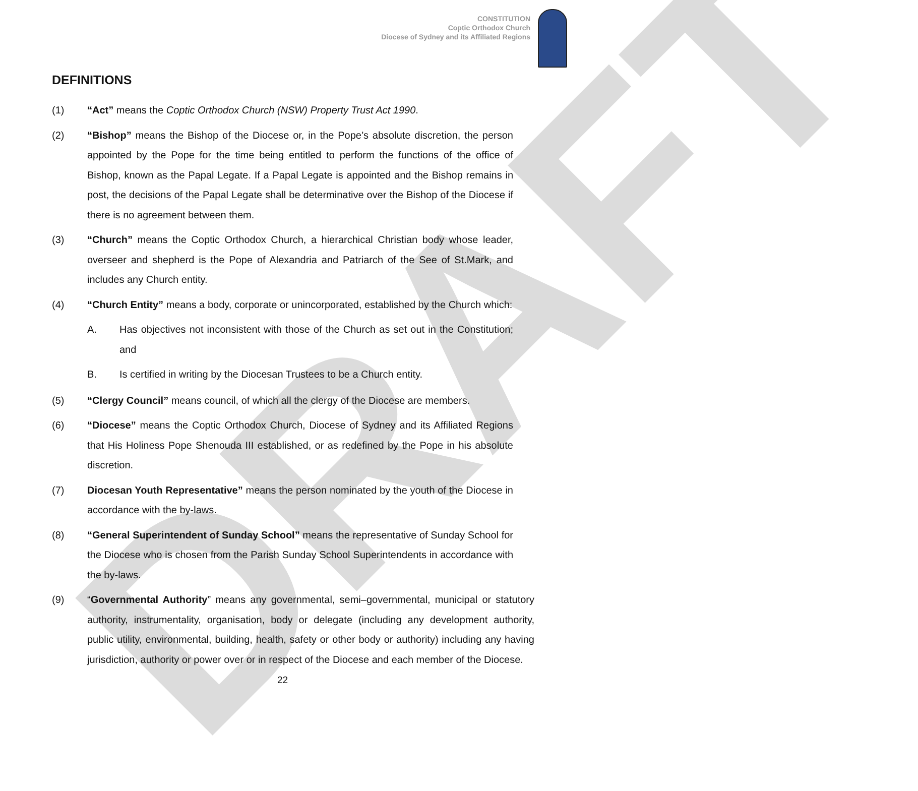DRAFT
CONSTITUTION
Coptic Orthodox Church
Diocese of Sydney and its Affiliated Regions
DEFINITIONS
(1) “Act” means the Coptic Orthodox Church (NSW) Property Trust Act 1990.
(2) “Bishop” means the Bishop of the Diocese or, in the Pope’s absolute discretion, the person appointed by the Pope for the time being entitled to perform the functions of the office of Bishop, known as the Papal Legate. If a Papal Legate is appointed and the Bishop remains in post, the decisions of the Papal Legate shall be determinative over the Bishop of the Diocese if there is no agreement between them.
(3) “Church” means the Coptic Orthodox Church, a hierarchical Christian body whose leader, overseer and shepherd is the Pope of Alexandria and Patriarch of the See of St.Mark, and includes any Church entity.
(4) “Church Entity” means a body, corporate or unincorporated, established by the Church which:
A. Has objectives not inconsistent with those of the Church as set out in the Constitution; and
B. Is certified in writing by the Diocesan Trustees to be a Church entity.
(5) “Clergy Council” means council, of which all the clergy of the Diocese are members.
(6) “Diocese” means the Coptic Orthodox Church, Diocese of Sydney and its Affiliated Regions that His Holiness Pope Shenouda III established, or as redefined by the Pope in his absolute discretion.
(7) Diocesan Youth Representative” means the person nominated by the youth of the Diocese in accordance with the by-laws.
(8) “General Superintendent of Sunday School” means the representative of Sunday School for the Diocese who is chosen from the Parish Sunday School Superintendents in accordance with the by-laws.
(9) “Governmental Authority” means any governmental, semi–governmental, municipal or statutory authority, instrumentality, organisation, body or delegate (including any development authority, public utility, environmental, building, health, safety or other body or authority) including any having jurisdiction, authority or power over or in respect of the Diocese and each member of the Diocese.
22